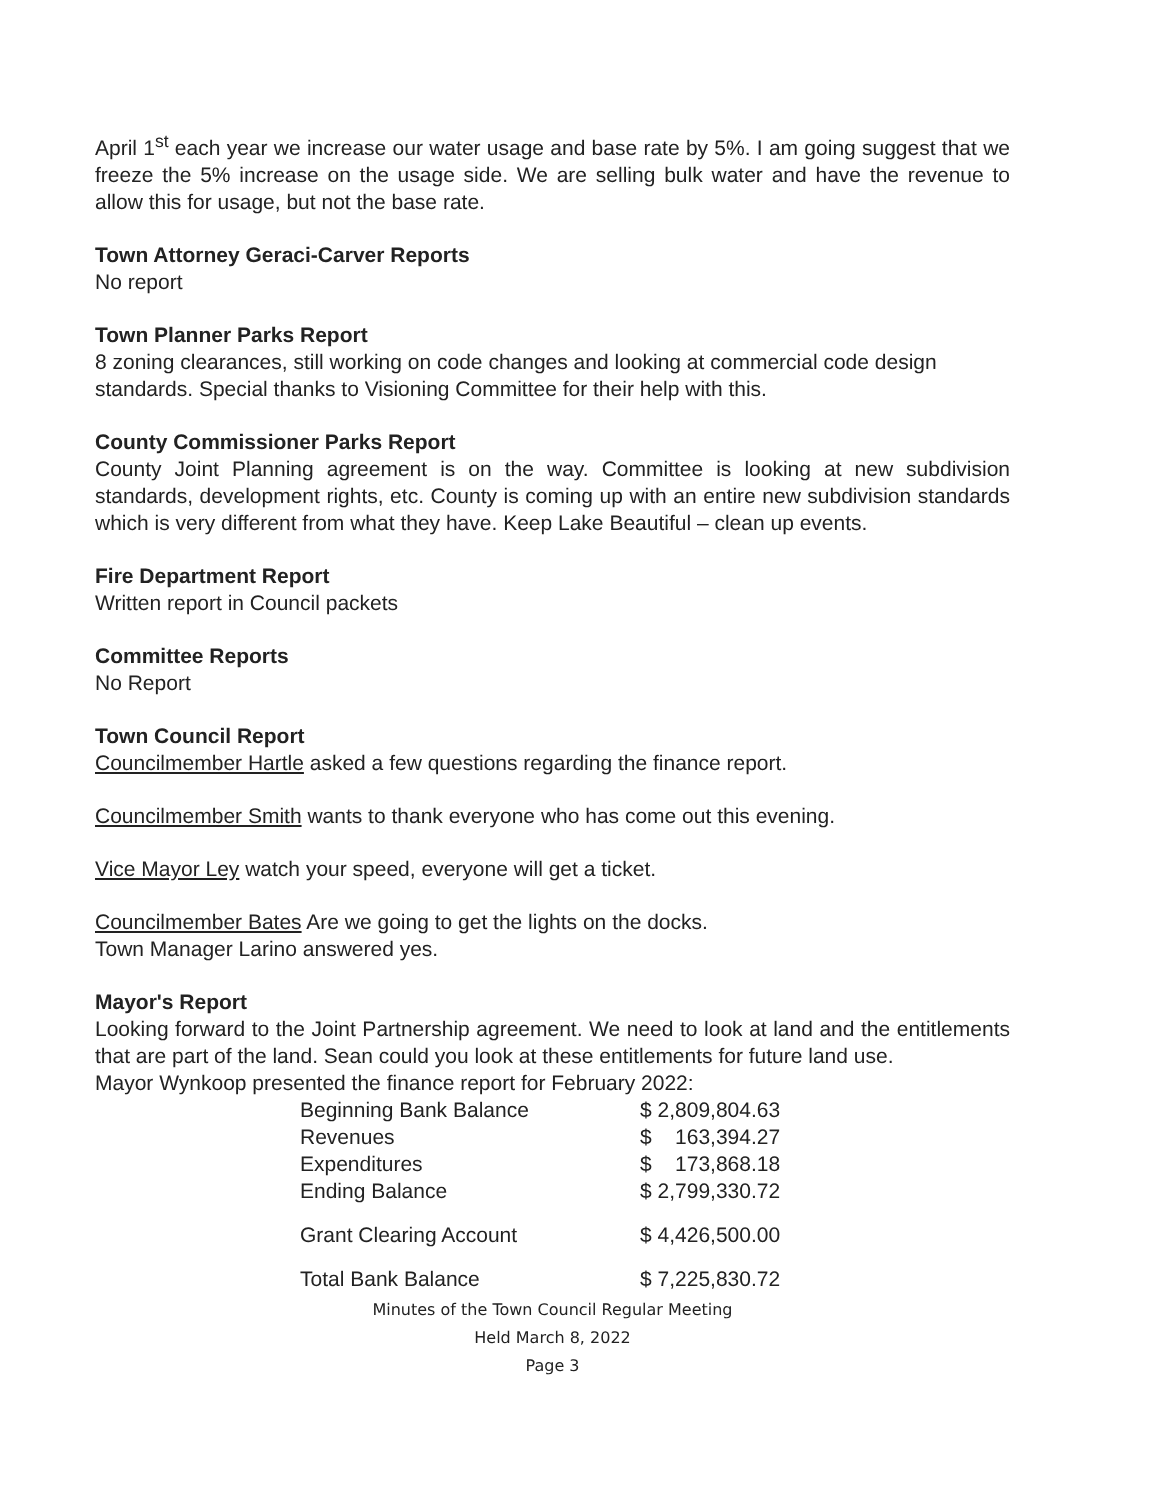April 1<sup>st</sup> each year we increase our water usage and base rate by 5%. I am going suggest that we freeze the 5% increase on the usage side. We are selling bulk water and have the revenue to allow this for usage, but not the base rate.
Town Attorney Geraci-Carver Reports
No report
Town Planner Parks Report
8 zoning clearances, still working on code changes and looking at commercial code design standards. Special thanks to Visioning Committee for their help with this.
County Commissioner Parks Report
County Joint Planning agreement is on the way. Committee is looking at new subdivision standards, development rights, etc. County is coming up with an entire new subdivision standards which is very different from what they have. Keep Lake Beautiful – clean up events.
Fire Department Report
Written report in Council packets
Committee Reports
No Report
Town Council Report
Councilmember Hartle asked a few questions regarding the finance report.
Councilmember Smith wants to thank everyone who has come out this evening.
Vice Mayor Ley watch your speed, everyone will get a ticket.
Councilmember Bates Are we going to get the lights on the docks.
Town Manager Larino answered yes.
Mayor's Report
Looking forward to the Joint Partnership agreement. We need to look at land and the entitlements that are part of the land. Sean could you look at these entitlements for future land use.
Mayor Wynkoop presented the finance report for February 2022:
| Beginning Bank Balance | $ 2,809,804.63 |
| Revenues | $ 163,394.27 |
| Expenditures | $ 173,868.18 |
| Ending Balance | $ 2,799,330.72 |
| Grant Clearing Account | $ 4,426,500.00 |
| Total Bank Balance | $ 7,225,830.72 |
Minutes of the Town Council Regular Meeting
Held March 8, 2022
Page 3